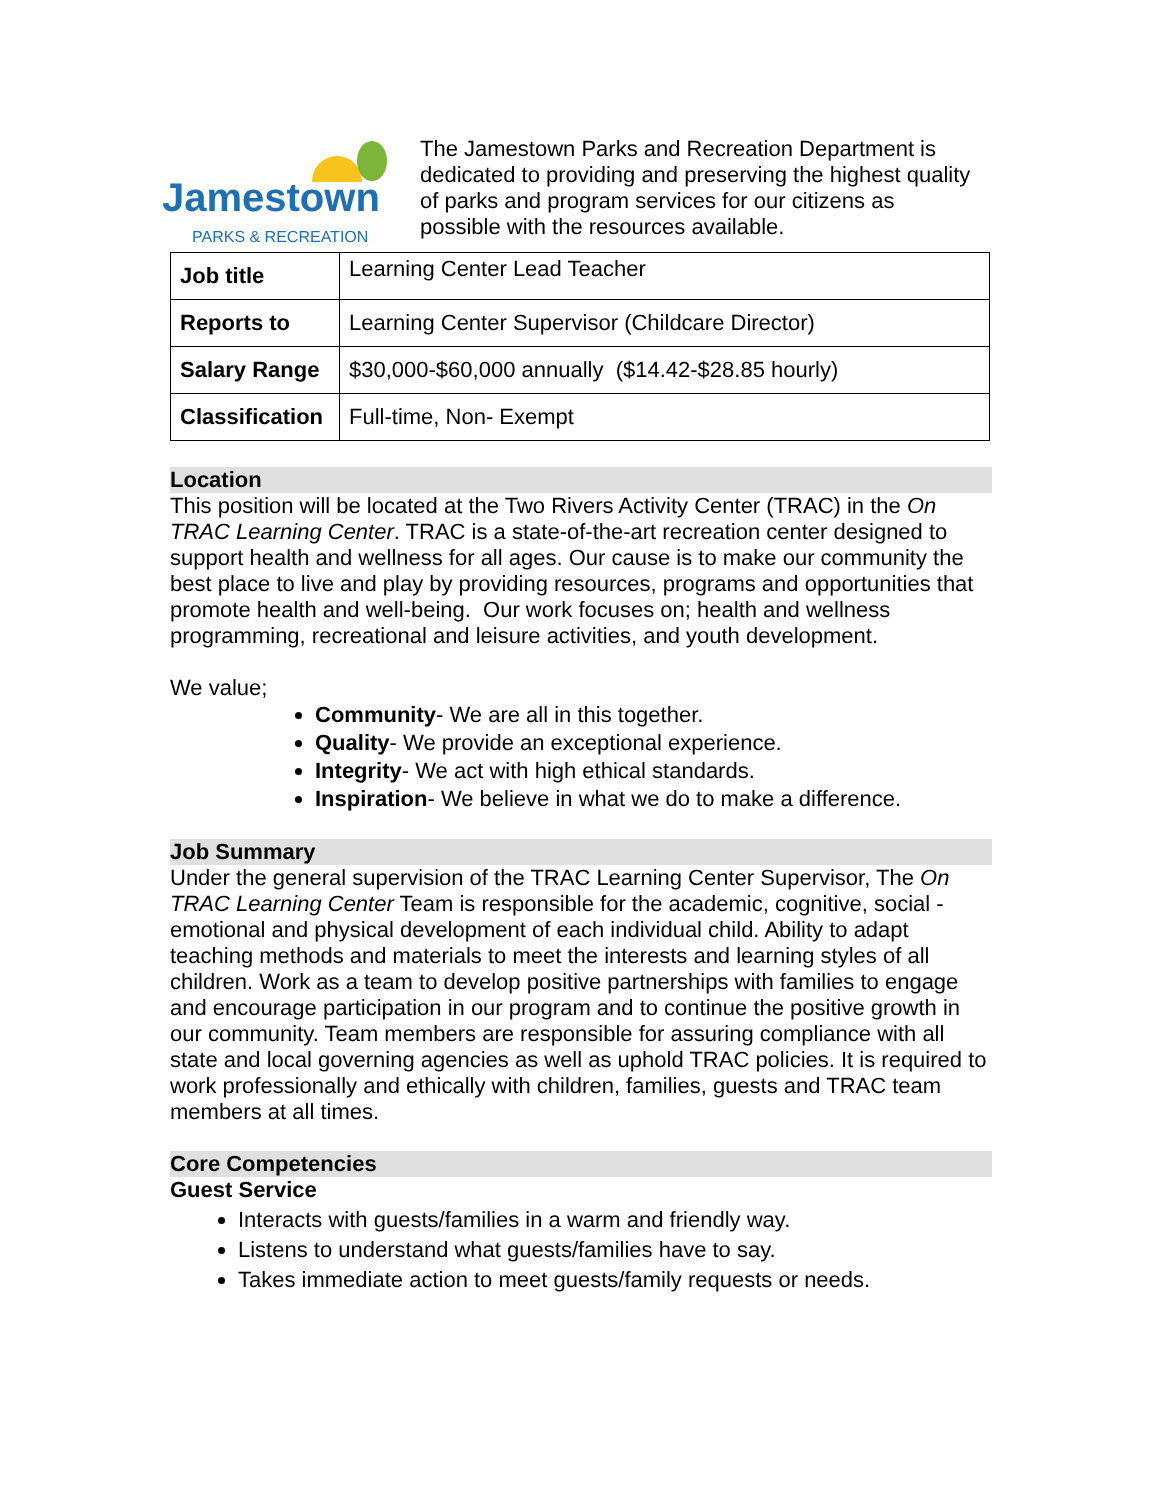Jamestown
PARKS & RECREATION
The Jamestown Parks and Recreation Department is dedicated to providing and preserving the highest quality of parks and program services for our citizens as possible with the resources available.
| Job title | Learning Center Lead Teacher |
| Reports to | Learning Center Supervisor (Childcare Director) |
| Salary Range | $30,000-$60,000 annually ($14.42-$28.85 hourly) |
| Classification | Full-time, Non- Exempt |
Location
This position will be located at the Two Rivers Activity Center (TRAC) in the On TRAC Learning Center. TRAC is a state-of-the-art recreation center designed to support health and wellness for all ages. Our cause is to make our community the best place to live and play by providing resources, programs and opportunities that promote health and well-being. Our work focuses on; health and wellness programming, recreational and leisure activities, and youth development.
We value;
Community- We are all in this together.
Quality- We provide an exceptional experience.
Integrity- We act with high ethical standards.
Inspiration- We believe in what we do to make a difference.
Job Summary
Under the general supervision of the TRAC Learning Center Supervisor, The On TRAC Learning Center Team is responsible for the academic, cognitive, social -emotional and physical development of each individual child. Ability to adapt teaching methods and materials to meet the interests and learning styles of all children. Work as a team to develop positive partnerships with families to engage and encourage participation in our program and to continue the positive growth in our community. Team members are responsible for assuring compliance with all state and local governing agencies as well as uphold TRAC policies. It is required to work professionally and ethically with children, families, guests and TRAC team members at all times.
Core Competencies
Guest Service
Interacts with guests/families in a warm and friendly way.
Listens to understand what guests/families have to say.
Takes immediate action to meet guests/family requests or needs.